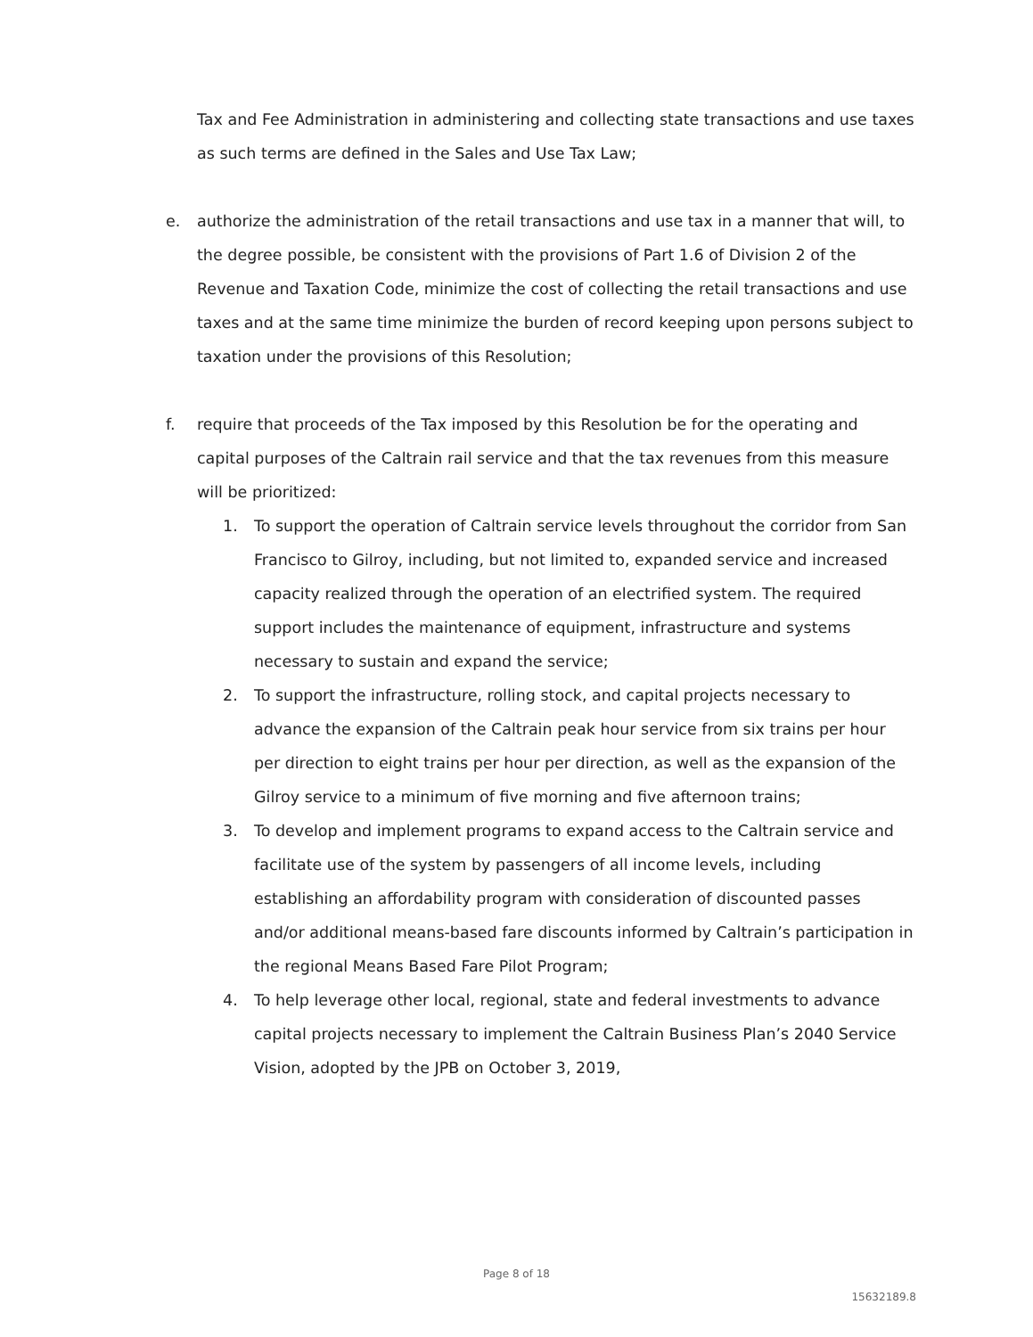Tax and Fee Administration in administering and collecting state transactions and use taxes as such terms are defined in the Sales and Use Tax Law;
e. authorize the administration of the retail transactions and use tax in a manner that will, to the degree possible, be consistent with the provisions of Part 1.6 of Division 2 of the Revenue and Taxation Code, minimize the cost of collecting the retail transactions and use taxes and at the same time minimize the burden of record keeping upon persons subject to taxation under the provisions of this Resolution;
f. require that proceeds of the Tax imposed by this Resolution be for the operating and capital purposes of the Caltrain rail service and that the tax revenues from this measure will be prioritized:
1. To support the operation of Caltrain service levels throughout the corridor from San Francisco to Gilroy, including, but not limited to, expanded service and increased capacity realized through the operation of an electrified system. The required support includes the maintenance of equipment, infrastructure and systems necessary to sustain and expand the service;
2. To support the infrastructure, rolling stock, and capital projects necessary to advance the expansion of the Caltrain peak hour service from six trains per hour per direction to eight trains per hour per direction, as well as the expansion of the Gilroy service to a minimum of five morning and five afternoon trains;
3. To develop and implement programs to expand access to the Caltrain service and facilitate use of the system by passengers of all income levels, including establishing an affordability program with consideration of discounted passes and/or additional means-based fare discounts informed by Caltrain’s participation in the regional Means Based Fare Pilot Program;
4. To help leverage other local, regional, state and federal investments to advance capital projects necessary to implement the Caltrain Business Plan’s 2040 Service Vision, adopted by the JPB on October 3, 2019,
Page 8 of 18
15632189.8